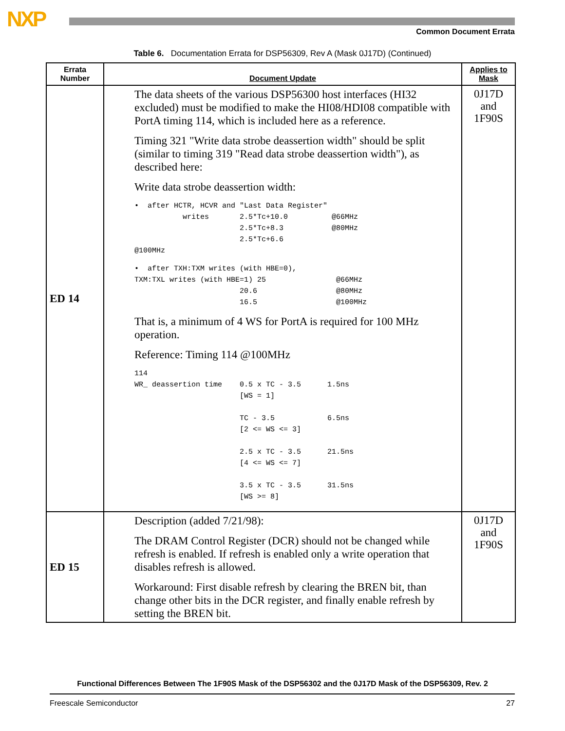NXP Common Document Errata
Table 6. Documentation Errata for DSP56309, Rev A (Mask 0J17D) (Continued)
| Errata Number | Document Update | Applies to Mask |
| --- | --- | --- |
| ED 14 | The data sheets of the various DSP56300 host interfaces (HI32 excluded) must be modified to make the HI08/HDI08 compatible with PortA timing 114, which is included here as a reference. Timing 321 "Write data strobe deassertion width" should be split (similar to timing 319 "Read data strobe deassertion width"), as described here: Write data strobe deassertion width: • after HCTR, HCVR and "Last Data Register" writes 2.5*Tc+10.0 @66MHz 2.5*Tc+8.3 @80MHz 2.5*Tc+6.6 @100MHz • after TXH:TXM writes (with HBE=0), TXM:TXL writes (with HBE=1) 25 @66MHz 20.6 @80MHz 16.5 @100MHz That is, a minimum of 4 WS for PortA is required for 100 MHz operation. Reference: Timing 114 @100MHz 114 WR_ deassertion time 0.5 x TC - 3.5 1.5ns [WS = 1] TC - 3.5 6.5ns [2 <= WS <= 3] 2.5 x TC - 3.5 21.5ns [4 <= WS <= 7] 3.5 x TC - 3.5 31.5ns [WS >= 8] | 0J17D and 1F90S |
| ED 15 | Description (added 7/21/98): The DRAM Control Register (DCR) should not be changed while refresh is enabled. If refresh is enabled only a write operation that disables refresh is allowed. Workaround: First disable refresh by clearing the BREN bit, than change other bits in the DCR register, and finally enable refresh by setting the BREN bit. | 0J17D and 1F90S |
Functional Differences Between The 1F90S Mask of the DSP56302 and the 0J17D Mask of the DSP56309, Rev. 2
Freescale Semiconductor 27